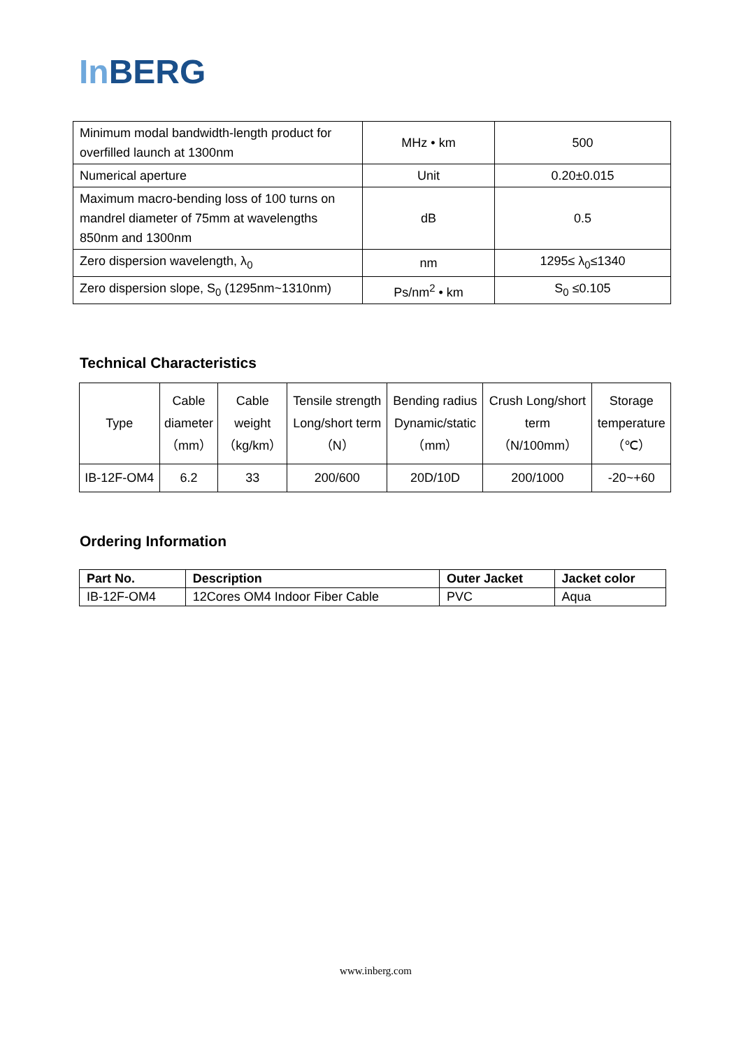In BERG
| Minimum modal bandwidth-length product for overfilled launch at 1300nm | MHz • km | 500 |
| Numerical aperture | Unit | 0.20±0.015 |
| Maximum macro-bending loss of 100 turns on mandrel diameter of 75mm at wavelengths 850nm and 1300nm | dB | 0.5 |
| Zero dispersion wavelength, λ<sub>0</sub> | nm | 1295≤ λ<sub>0</sub>≤1340 |
| Zero dispersion slope, S<sub>0</sub> (1295nm~1310nm) | Ps/nm<sup>2</sup> • km | S<sub>0</sub> ≤0.105 |
Technical Characteristics
| Type | Cable diameter （mm） | Cable weight （kg/km） | Tensile strength Long/short term （N） | Bending radius Dynamic/static （mm） | Crush Long/short term （N/100mm） | Storage temperature （℃） |
| IB-12F-OM4 | 6.2 | 33 | 200/600 | 20D/10D | 200/1000 | -20~+60 |
Ordering Information
| Part No. | Description | Outer Jacket | Jacket color |
| --- | --- | --- | --- |
| IB-12F-OM4 | 12Cores OM4 Indoor Fiber Cable | PVC | Aqua |
www.inberg.com